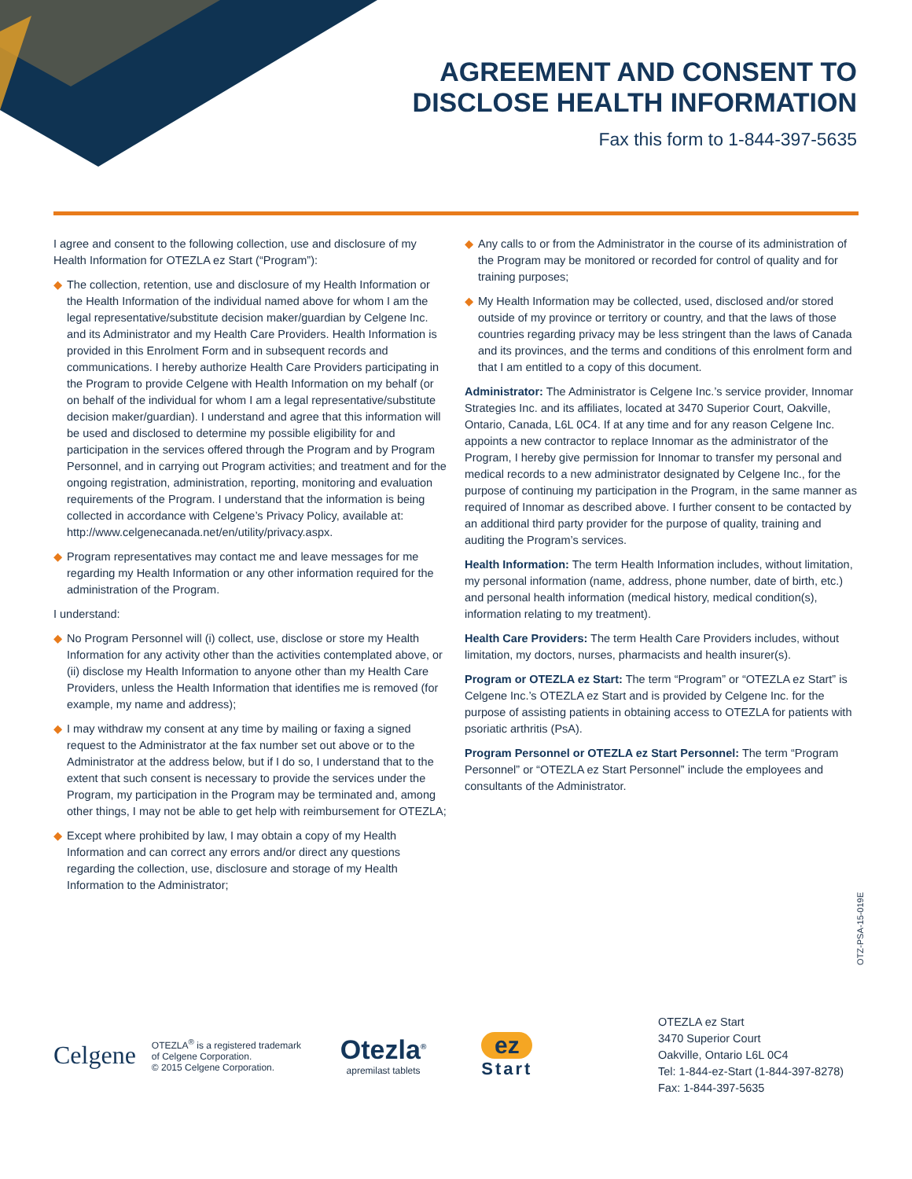AGREEMENT AND CONSENT TO
DISCLOSE HEALTH INFORMATION
Fax this form to 1-844-397-5635
I agree and consent to the following collection, use and disclosure of my Health Information for OTEZLA ez Start (“Program”):
◆ The collection, retention, use and disclosure of my Health Information or the Health Information of the individual named above for whom I am the legal representative/substitute decision maker/guardian by Celgene Inc. and its Administrator and my Health Care Providers. Health Information is provided in this Enrolment Form and in subsequent records and communications. I hereby authorize Health Care Providers participating in the Program to provide Celgene with Health Information on my behalf (or on behalf of the individual for whom I am a legal representative/substitute decision maker/guardian). I understand and agree that this information will be used and disclosed to determine my possible eligibility for and participation in the services offered through the Program and by Program Personnel, and in carrying out Program activities; and treatment and for the ongoing registration, administration, reporting, monitoring and evaluation requirements of the Program. I understand that the information is being collected in accordance with Celgene’s Privacy Policy, available at: http://www.celgenecanada.net/en/utility/privacy.aspx.
◆ Program representatives may contact me and leave messages for me regarding my Health Information or any other information required for the administration of the Program.
I understand:
◆ No Program Personnel will (i) collect, use, disclose or store my Health Information for any activity other than the activities contemplated above, or (ii) disclose my Health Information to anyone other than my Health Care Providers, unless the Health Information that identifies me is removed (for example, my name and address);
◆ I may withdraw my consent at any time by mailing or faxing a signed request to the Administrator at the fax number set out above or to the Administrator at the address below, but if I do so, I understand that to the extent that such consent is necessary to provide the services under the Program, my participation in the Program may be terminated and, among other things, I may not be able to get help with reimbursement for OTEZLA;
◆ Except where prohibited by law, I may obtain a copy of my Health Information and can correct any errors and/or direct any questions regarding the collection, use, disclosure and storage of my Health Information to the Administrator;
◆ Any calls to or from the Administrator in the course of its administration of the Program may be monitored or recorded for control of quality and for training purposes;
◆ My Health Information may be collected, used, disclosed and/or stored outside of my province or territory or country, and that the laws of those countries regarding privacy may be less stringent than the laws of Canada and its provinces, and the terms and conditions of this enrolment form and that I am entitled to a copy of this document.
Administrator: The Administrator is Celgene Inc.’s service provider, Innomar Strategies Inc. and its affiliates, located at 3470 Superior Court, Oakville, Ontario, Canada, L6L 0C4. If at any time and for any reason Celgene Inc. appoints a new contractor to replace Innomar as the administrator of the Program, I hereby give permission for Innomar to transfer my personal and medical records to a new administrator designated by Celgene Inc., for the purpose of continuing my participation in the Program, in the same manner as required of Innomar as described above. I further consent to be contacted by an additional third party provider for the purpose of quality, training and auditing the Program’s services.
Health Information: The term Health Information includes, without limitation, my personal information (name, address, phone number, date of birth, etc.) and personal health information (medical history, medical condition(s), information relating to my treatment).
Health Care Providers: The term Health Care Providers includes, without limitation, my doctors, nurses, pharmacists and health insurer(s).
Program or OTEZLA ez Start: The term “Program” or “OTEZLA ez Start” is Celgene Inc.’s OTEZLA ez Start and is provided by Celgene Inc. for the purpose of assisting patients in obtaining access to OTEZLA for patients with psoriatic arthritis (PsA).
Program Personnel or OTEZLA ez Start Personnel: The term “Program Personnel” or “OTEZLA ez Start Personnel” include the employees and consultants of the Administrator.
OTZ-PSA-15-019E
Celgene
OTEZLA<sup>®</sup> is a registered trademark of Celgene Corporation.
© 2015 Celgene Corporation.
Otezla<sup>®</sup>
apremilast tablets
ez
Start
OTEZLA ez Start
3470 Superior Court
Oakville, Ontario L6L 0C4
Tel: 1-844-ez-Start (1-844-397-8278)
Fax: 1-844-397-5635